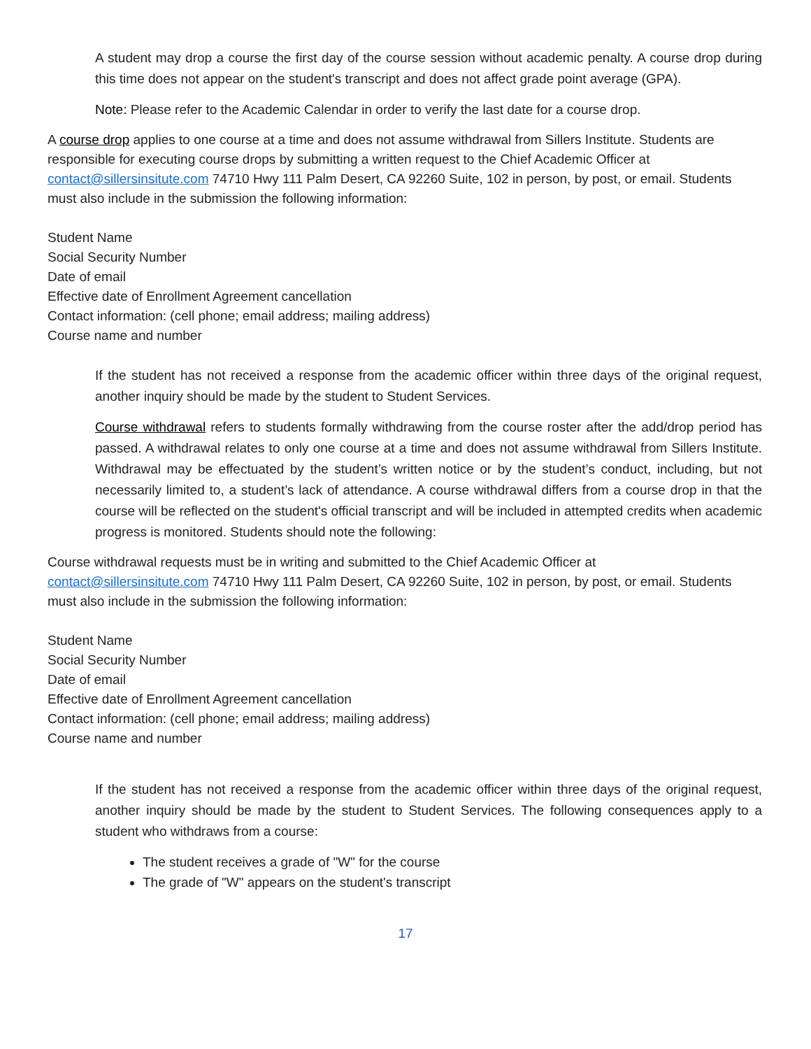A student may drop a course the first day of the course session without academic penalty. A course drop during this time does not appear on the student's transcript and does not affect grade point average (GPA).
Note: Please refer to the Academic Calendar in order to verify the last date for a course drop.
A course drop applies to one course at a time and does not assume withdrawal from Sillers Institute. Students are responsible for executing course drops by submitting a written request to the Chief Academic Officer at contact@sillersinsitute.com 74710 Hwy 111 Palm Desert, CA 92260 Suite, 102 in person, by post, or email. Students must also include in the submission the following information:
Student Name
Social Security Number
Date of email
Effective date of Enrollment Agreement cancellation
Contact information: (cell phone; email address; mailing address)
Course name and number
If the student has not received a response from the academic officer within three days of the original request, another inquiry should be made by the student to Student Services.
Course withdrawal refers to students formally withdrawing from the course roster after the add/drop period has passed. A withdrawal relates to only one course at a time and does not assume withdrawal from Sillers Institute. Withdrawal may be effectuated by the student’s written notice or by the student’s conduct, including, but not necessarily limited to, a student’s lack of attendance. A course withdrawal differs from a course drop in that the course will be reflected on the student's official transcript and will be included in attempted credits when academic progress is monitored. Students should note the following:
Course withdrawal requests must be in writing and submitted to the Chief Academic Officer at
contact@sillersinsitute.com 74710 Hwy 111 Palm Desert, CA 92260 Suite, 102 in person, by post, or email. Students must also include in the submission the following information:
Student Name
Social Security Number
Date of email
Effective date of Enrollment Agreement cancellation
Contact information: (cell phone; email address; mailing address)
Course name and number
If the student has not received a response from the academic officer within three days of the original request, another inquiry should be made by the student to Student Services. The following consequences apply to a student who withdraws from a course:
The student receives a grade of "W" for the course
The grade of "W" appears on the student's transcript
17